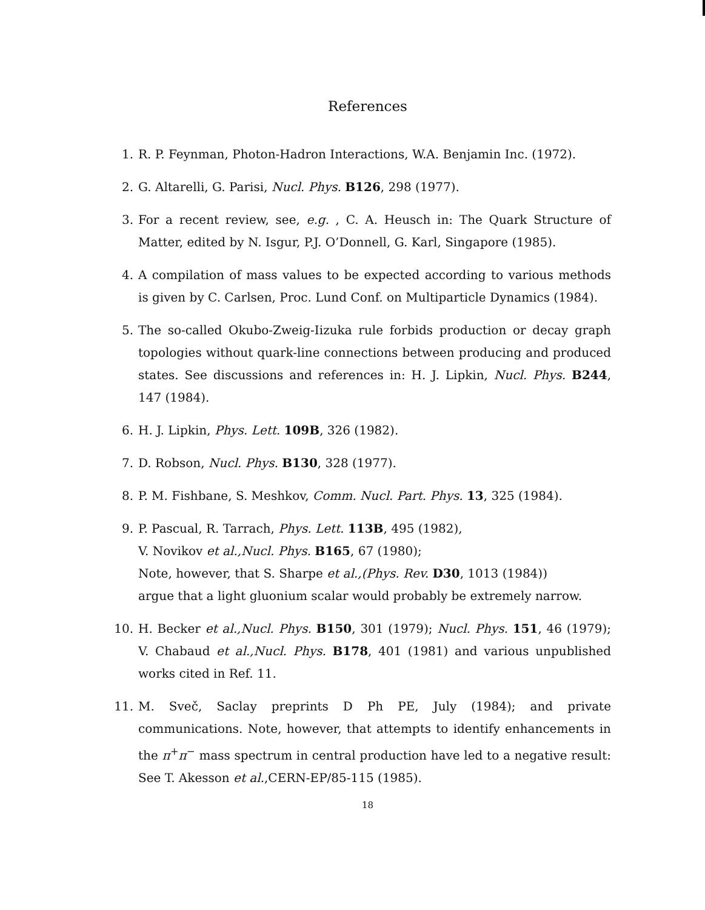References
1. R. P. Feynman, Photon-Hadron Interactions, W.A. Benjamin Inc. (1972).
2. G. Altarelli, G. Parisi, Nucl. Phys. B126, 298 (1977).
3. For a recent review, see, e.g. , C. A. Heusch in: The Quark Structure of Matter, edited by N. Isgur, P.J. O’Donnell, G. Karl, Singapore (1985).
4. A compilation of mass values to be expected according to various methods is given by C. Carlsen, Proc. Lund Conf. on Multiparticle Dynamics (1984).
5. The so-called Okubo-Zweig-Iizuka rule forbids production or decay graph topologies without quark-line connections between producing and produced states. See discussions and references in: H. J. Lipkin, Nucl. Phys. B244, 147 (1984).
6. H. J. Lipkin, Phys. Lett. 109B, 326 (1982).
7. D. Robson, Nucl. Phys. B130, 328 (1977).
8. P. M. Fishbane, S. Meshkov, Comm. Nucl. Part. Phys. 13, 325 (1984).
9. P. Pascual, R. Tarrach, Phys. Lett. 113B, 495 (1982),
V. Novikov et al.,Nucl. Phys. B165, 67 (1980);
Note, however, that S. Sharpe et al.,(Phys. Rev. D30, 1013 (1984))
argue that a light gluonium scalar would probably be extremely narrow.
10. H. Becker et al.,Nucl. Phys. B150, 301 (1979); Nucl. Phys. 151, 46 (1979); V. Chabaud et al.,Nucl. Phys. B178, 401 (1981) and various unpublished works cited in Ref. 11.
11. M. Sveč, Saclay preprints D Ph PE, July (1984); and private communications. Note, however, that attempts to identify enhancements in the π<sup>+</sup>π<sup>−</sup> mass spectrum in central production have led to a negative result: See T. Akesson et al.,CERN-EP/85-115 (1985).
18